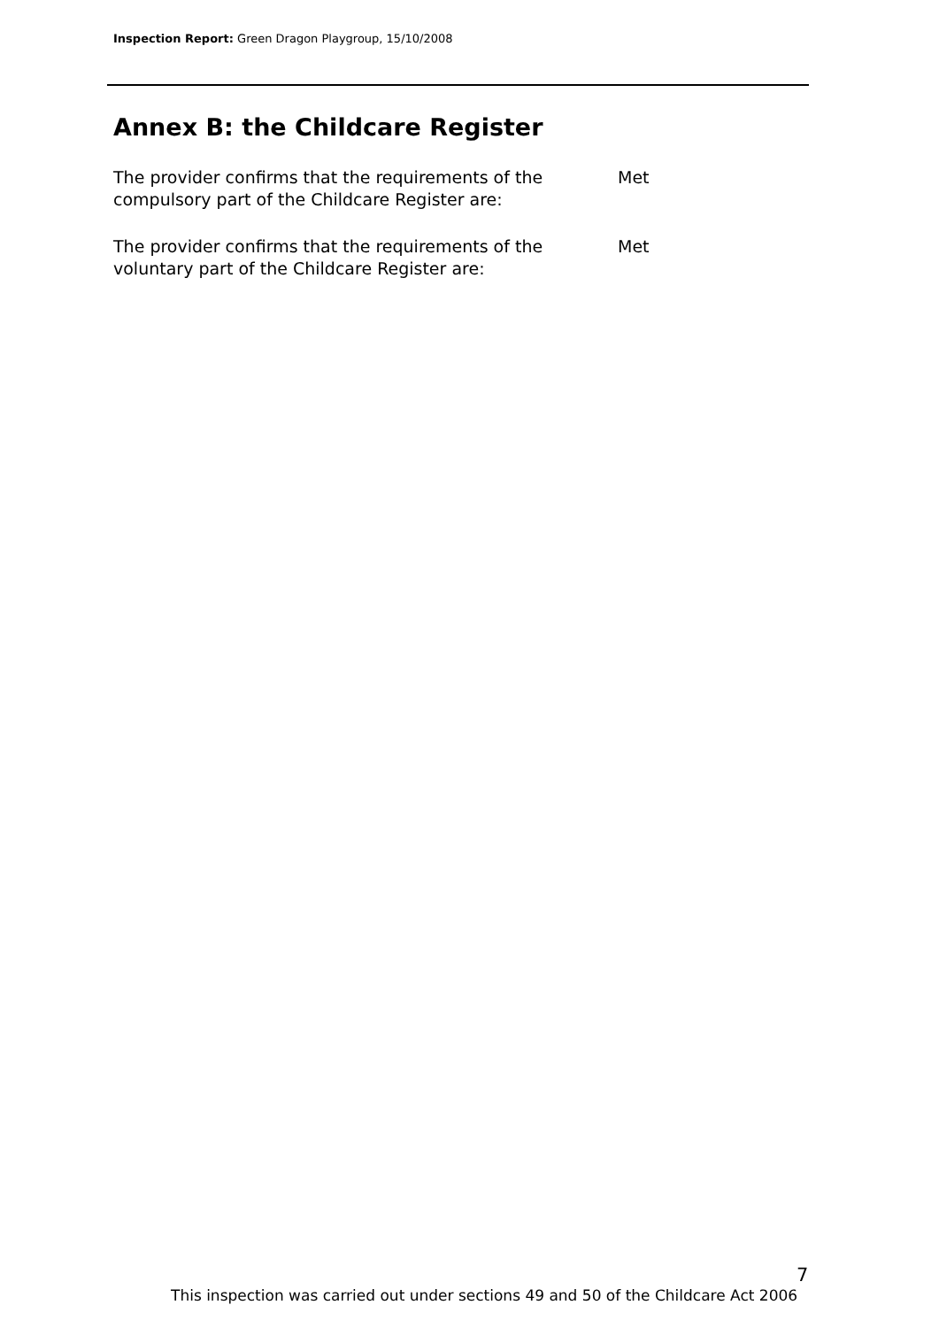Inspection Report: Green Dragon Playgroup, 15/10/2008
Annex B: the Childcare Register
The provider confirms that the requirements of the compulsory part of the Childcare Register are:
Met
The provider confirms that the requirements of the voluntary part of the Childcare Register are:
Met
7
This inspection was carried out under sections 49 and 50 of the Childcare Act 2006